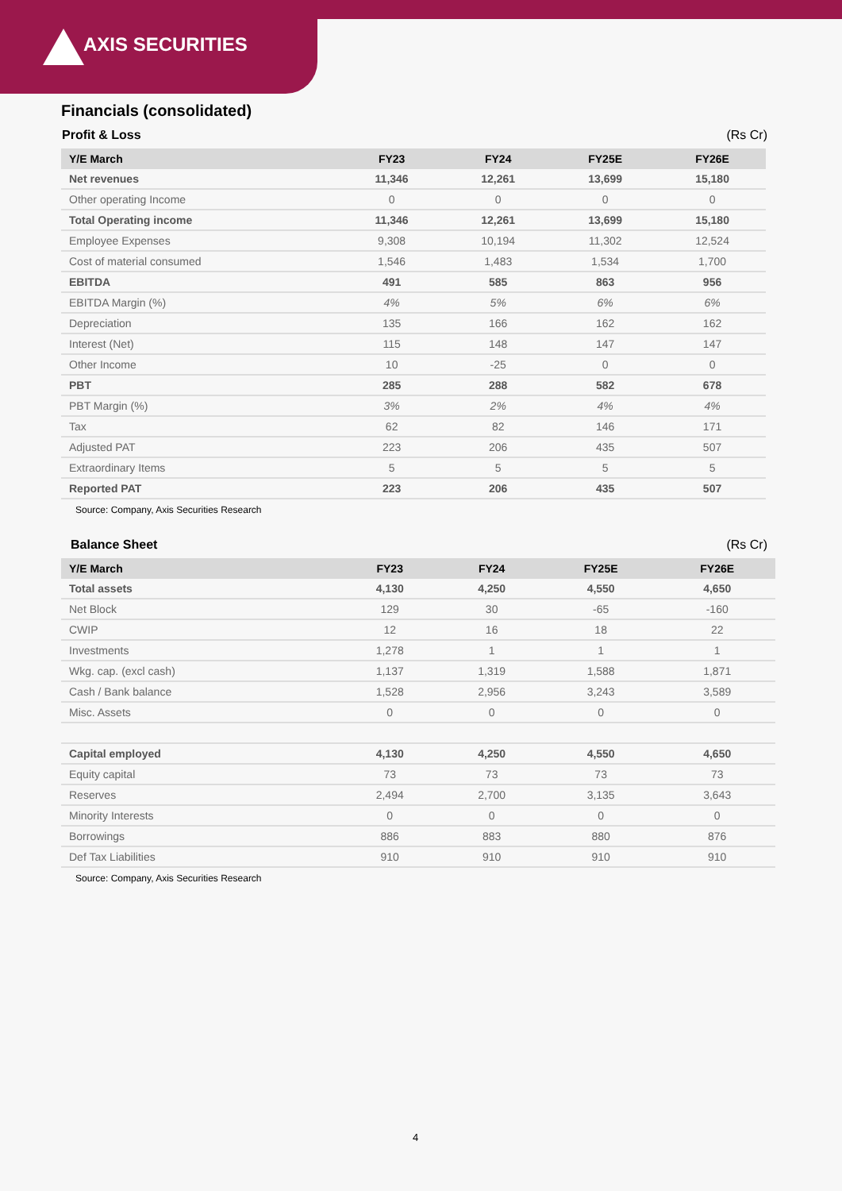AXIS SECURITIES
Financials (consolidated)
Profit & Loss (Rs Cr)
| Y/E March | FY23 | FY24 | FY25E | FY26E |
| --- | --- | --- | --- | --- |
| Net revenues | 11,346 | 12,261 | 13,699 | 15,180 |
| Other operating Income | 0 | 0 | 0 | 0 |
| Total Operating income | 11,346 | 12,261 | 13,699 | 15,180 |
| Employee Expenses | 9,308 | 10,194 | 11,302 | 12,524 |
| Cost of material consumed | 1,546 | 1,483 | 1,534 | 1,700 |
| EBITDA | 491 | 585 | 863 | 956 |
| EBITDA Margin (%) | 4% | 5% | 6% | 6% |
| Depreciation | 135 | 166 | 162 | 162 |
| Interest (Net) | 115 | 148 | 147 | 147 |
| Other Income | 10 | -25 | 0 | 0 |
| PBT | 285 | 288 | 582 | 678 |
| PBT Margin (%) | 3% | 2% | 4% | 4% |
| Tax | 62 | 82 | 146 | 171 |
| Adjusted PAT | 223 | 206 | 435 | 507 |
| Extraordinary Items | 5 | 5 | 5 | 5 |
| Reported PAT | 223 | 206 | 435 | 507 |
Source: Company, Axis Securities Research
Balance Sheet (Rs Cr)
| Y/E March | FY23 | FY24 | FY25E | FY26E |
| --- | --- | --- | --- | --- |
| Total assets | 4,130 | 4,250 | 4,550 | 4,650 |
| Net Block | 129 | 30 | -65 | -160 |
| CWIP | 12 | 16 | 18 | 22 |
| Investments | 1,278 | 1 | 1 | 1 |
| Wkg. cap. (excl cash) | 1,137 | 1,319 | 1,588 | 1,871 |
| Cash / Bank balance | 1,528 | 2,956 | 3,243 | 3,589 |
| Misc. Assets | 0 | 0 | 0 | 0 |
| Capital employed | 4,130 | 4,250 | 4,550 | 4,650 |
| Equity capital | 73 | 73 | 73 | 73 |
| Reserves | 2,494 | 2,700 | 3,135 | 3,643 |
| Minority Interests | 0 | 0 | 0 | 0 |
| Borrowings | 886 | 883 | 880 | 876 |
| Def Tax Liabilities | 910 | 910 | 910 | 910 |
Source: Company, Axis Securities Research
4